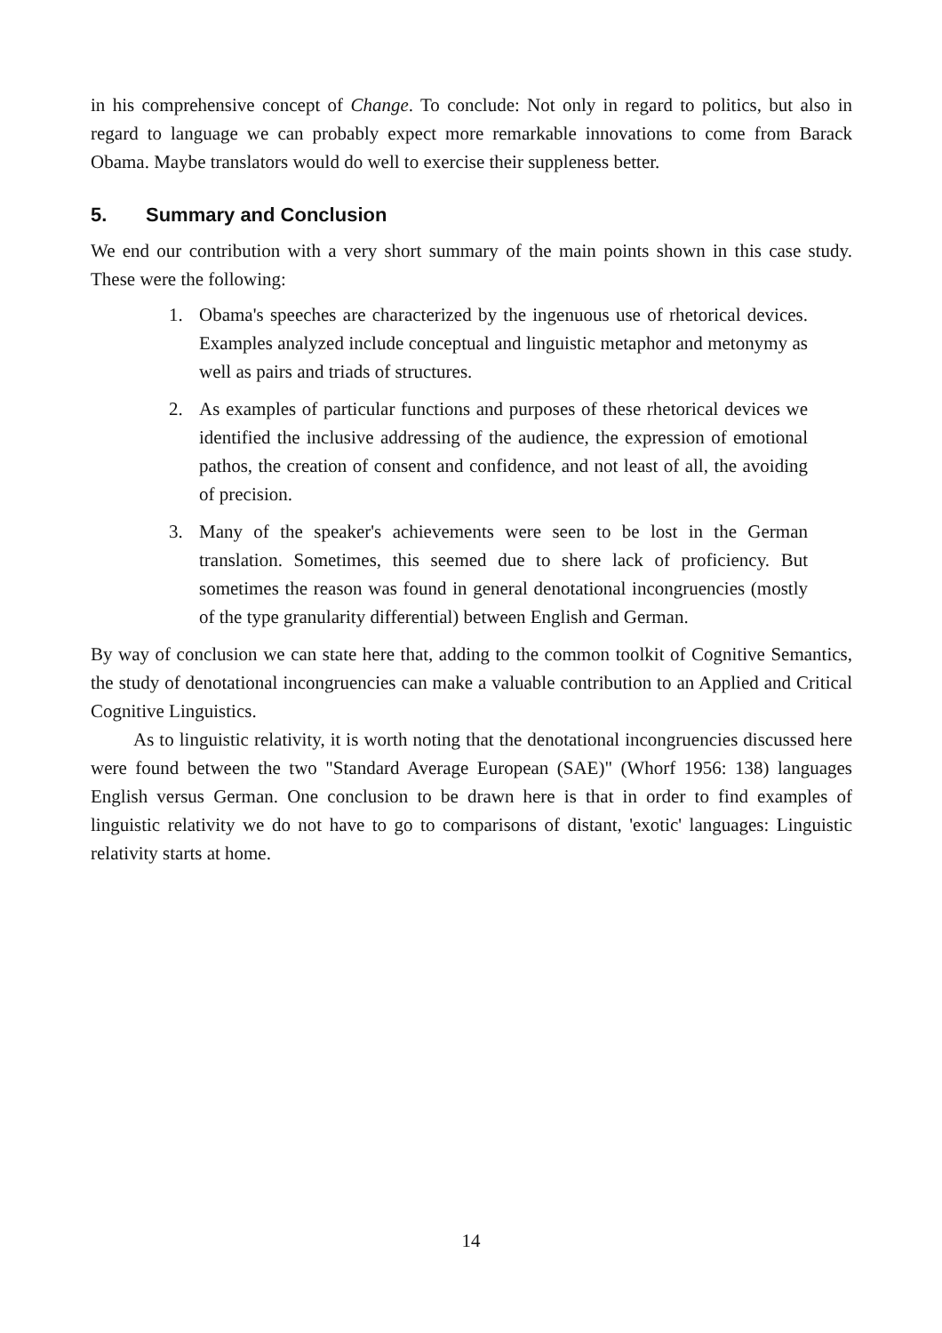in his comprehensive concept of Change. To conclude: Not only in regard to politics, but also in regard to language we can probably expect more remarkable innovations to come from Barack Obama. Maybe translators would do well to exercise their suppleness better.
5. Summary and Conclusion
We end our contribution with a very short summary of the main points shown in this case study. These were the following:
1. Obama's speeches are characterized by the ingenuous use of rhetorical devices. Examples analyzed include conceptual and linguistic metaphor and metonymy as well as pairs and triads of structures.
2. As examples of particular functions and purposes of these rhetorical devices we identified the inclusive addressing of the audience, the expression of emotional pathos, the creation of consent and confidence, and not least of all, the avoiding of precision.
3. Many of the speaker's achievements were seen to be lost in the German translation. Sometimes, this seemed due to shere lack of proficiency. But sometimes the reason was found in general denotational incongruencies (mostly of the type granularity differential) between English and German.
By way of conclusion we can state here that, adding to the common toolkit of Cognitive Semantics, the study of denotational incongruencies can make a valuable contribution to an Applied and Critical Cognitive Linguistics.
As to linguistic relativity, it is worth noting that the denotational incongruencies discussed here were found between the two "Standard Average European (SAE)" (Whorf 1956: 138) languages English versus German. One conclusion to be drawn here is that in order to find examples of linguistic relativity we do not have to go to comparisons of distant, 'exotic' languages: Linguistic relativity starts at home.
14